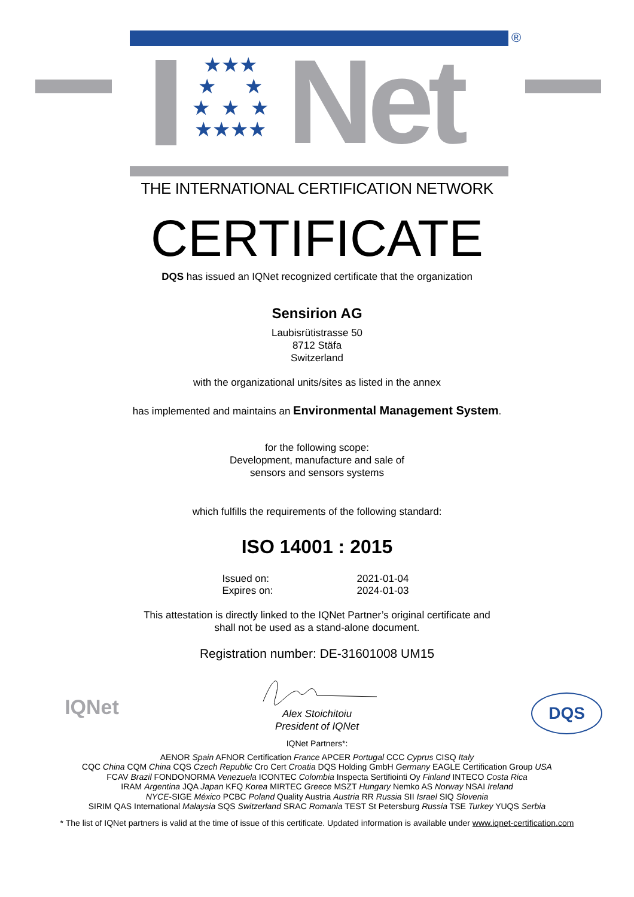®
★★★
★ ★
★ ★ ★
★★★★
Net
THE INTERNATIONAL CERTIFICATION NETWORK
CERTIFICATE
DQS has issued an IQNet recognized certificate that the organization
Sensirion AG
Laubisrütistrasse 50
8712 Stäfa
Switzerland
with the organizational units/sites as listed in the annex
has implemented and maintains an Environmental Management System.
for the following scope:
Development, manufacture and sale of
sensors and sensors systems
which fulfills the requirements of the following standard:
ISO 14001 : 2015
Issued on:
Expires on:
2021-01-04
2024-01-03
This attestation is directly linked to the IQNet Partner’s original certificate and
shall not be used as a stand-alone document.
Registration number: DE-31601008 UM15
IQNet DQS
Alex Stoichitoiu
President of IQNet
IQNet Partners*:
AENOR Spain AFNOR Certification France APCER Portugal CCC Cyprus CISQ Italy
CQC China CQM China CQS Czech Republic Cro Cert Croatia DQS Holding GmbH Germany EAGLE Certification Group USA
FCAV Brazil FONDONORMA Venezuela ICONTEC Colombia Inspecta Sertifiointi Oy Finland INTECO Costa Rica
IRAM Argentina JQA Japan KFQ Korea MIRTEC Greece MSZT Hungary Nemko AS Norway NSAI Ireland
NYCE-SIGE México PCBC Poland Quality Austria Austria RR Russia SII Israel SIQ Slovenia
SIRIM QAS International Malaysia SQS Switzerland SRAC Romania TEST St Petersburg Russia TSE Turkey YUQS Serbia
* The list of IQNet partners is valid at the time of issue of this certificate. Updated information is available under www.iqnet-certification.com